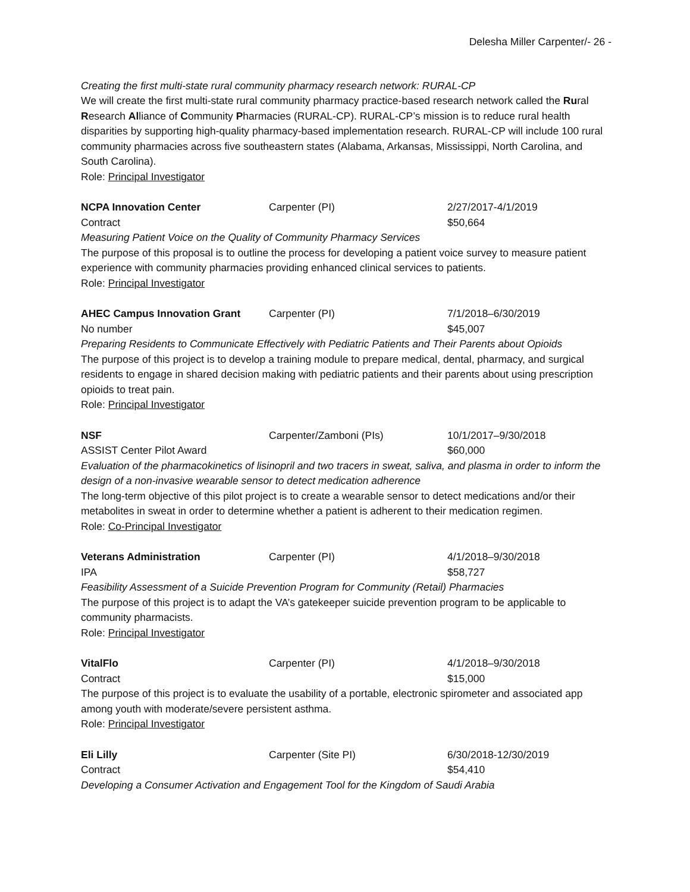Delesha Miller Carpenter/- 26 -
Creating the first multi-state rural community pharmacy research network: RURAL-CP
We will create the first multi-state rural community pharmacy practice-based research network called the Rural Research Alliance of Community Pharmacies (RURAL-CP). RURAL-CP’s mission is to reduce rural health disparities by supporting high-quality pharmacy-based implementation research. RURAL-CP will include 100 rural community pharmacies across five southeastern states (Alabama, Arkansas, Mississippi, North Carolina, and South Carolina).
Role: Principal Investigator
NCPA Innovation Center Carpenter (PI) 2/27/2017-4/1/2019
Contract $50,664
Measuring Patient Voice on the Quality of Community Pharmacy Services
The purpose of this proposal is to outline the process for developing a patient voice survey to measure patient experience with community pharmacies providing enhanced clinical services to patients.
Role: Principal Investigator
AHEC Campus Innovation Grant Carpenter (PI) 7/1/2018–6/30/2019
No number $45,007
Preparing Residents to Communicate Effectively with Pediatric Patients and Their Parents about Opioids
The purpose of this project is to develop a training module to prepare medical, dental, pharmacy, and surgical residents to engage in shared decision making with pediatric patients and their parents about using prescription opioids to treat pain.
Role: Principal Investigator
NSF Carpenter/Zamboni (PIs) 10/1/2017–9/30/2018
ASSIST Center Pilot Award $60,000
Evaluation of the pharmacokinetics of lisinopril and two tracers in sweat, saliva, and plasma in order to inform the design of a non-invasive wearable sensor to detect medication adherence
The long-term objective of this pilot project is to create a wearable sensor to detect medications and/or their metabolites in sweat in order to determine whether a patient is adherent to their medication regimen.
Role: Co-Principal Investigator
Veterans Administration Carpenter (PI) 4/1/2018–9/30/2018
IPA $58,727
Feasibility Assessment of a Suicide Prevention Program for Community (Retail) Pharmacies
The purpose of this project is to adapt the VA’s gatekeeper suicide prevention program to be applicable to community pharmacists.
Role: Principal Investigator
VitalFlo Carpenter (PI) 4/1/2018–9/30/2018
Contract $15,000
The purpose of this project is to evaluate the usability of a portable, electronic spirometer and associated app among youth with moderate/severe persistent asthma.
Role: Principal Investigator
Eli Lilly Carpenter (Site PI) 6/30/2018-12/30/2019
Contract $54,410
Developing a Consumer Activation and Engagement Tool for the Kingdom of Saudi Arabia